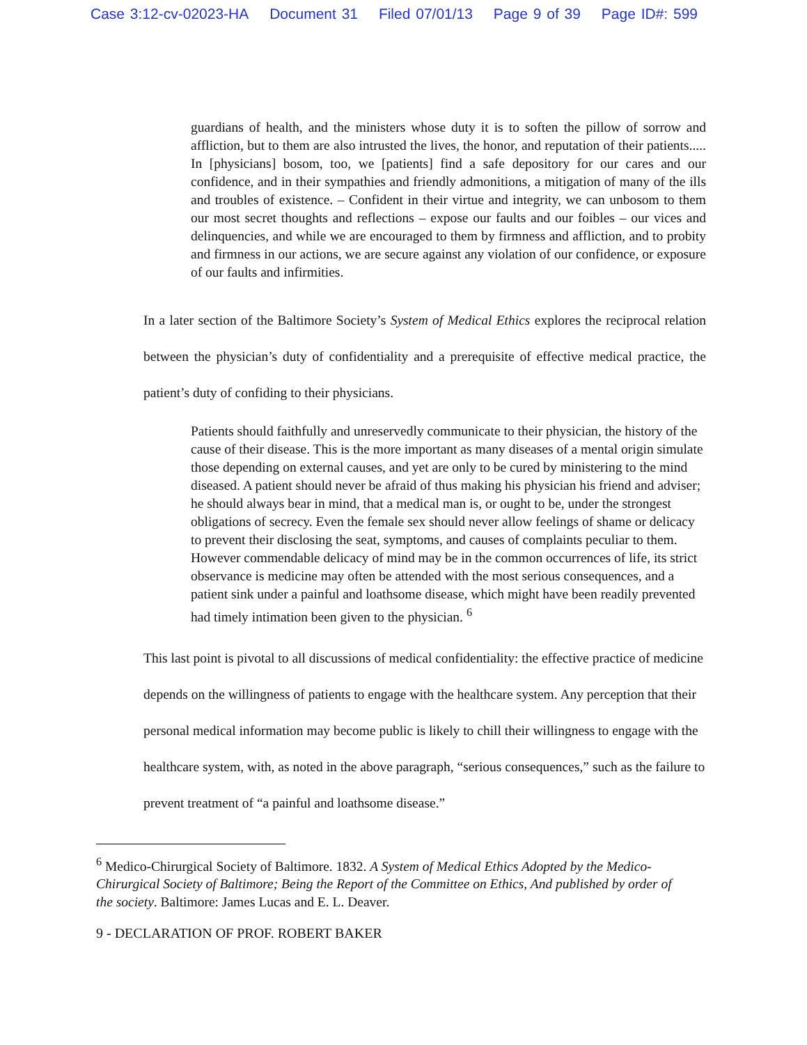Case 3:12-cv-02023-HA Document 31 Filed 07/01/13 Page 9 of 39 Page ID#: 599
guardians of health, and the ministers whose duty it is to soften the pillow of sorrow and affliction, but to them are also intrusted the lives, the honor, and reputation of their patients..... In [physicians] bosom, too, we [patients] find a safe depository for our cares and our confidence, and in their sympathies and friendly admonitions, a mitigation of many of the ills and troubles of existence. – Confident in their virtue and integrity, we can unbosom to them our most secret thoughts and reflections – expose our faults and our foibles – our vices and delinquencies, and while we are encouraged to them by firmness and affliction, and to probity and firmness in our actions, we are secure against any violation of our confidence, or exposure of our faults and infirmities.
In a later section of the Baltimore Society’s System of Medical Ethics explores the reciprocal relation between the physician’s duty of confidentiality and a prerequisite of effective medical practice, the patient’s duty of confiding to their physicians.
Patients should faithfully and unreservedly communicate to their physician, the history of the cause of their disease. This is the more important as many diseases of a mental origin simulate those depending on external causes, and yet are only to be cured by ministering to the mind diseased. A patient should never be afraid of thus making his physician his friend and adviser; he should always bear in mind, that a medical man is, or ought to be, under the strongest obligations of secrecy. Even the female sex should never allow feelings of shame or delicacy to prevent their disclosing the seat, symptoms, and causes of complaints peculiar to them. However commendable delicacy of mind may be in the common occurrences of life, its strict observance is medicine may often be attended with the most serious consequences, and a patient sink under a painful and loathsome disease, which might have been readily prevented had timely intimation been given to the physician. <sup>6</sup>
This last point is pivotal to all discussions of medical confidentiality: the effective practice of medicine depends on the willingness of patients to engage with the healthcare system. Any perception that their personal medical information may become public is likely to chill their willingness to engage with the healthcare system, with, as noted in the above paragraph, “serious consequences,” such as the failure to prevent treatment of “a painful and loathsome disease.”
<sup>6</sup> Medico-Chirurgical Society of Baltimore. 1832. A System of Medical Ethics Adopted by the Medico-Chirurgical Society of Baltimore; Being the Report of the Committee on Ethics, And published by order of the society. Baltimore: James Lucas and E. L. Deaver.
9 - DECLARATION OF PROF. ROBERT BAKER